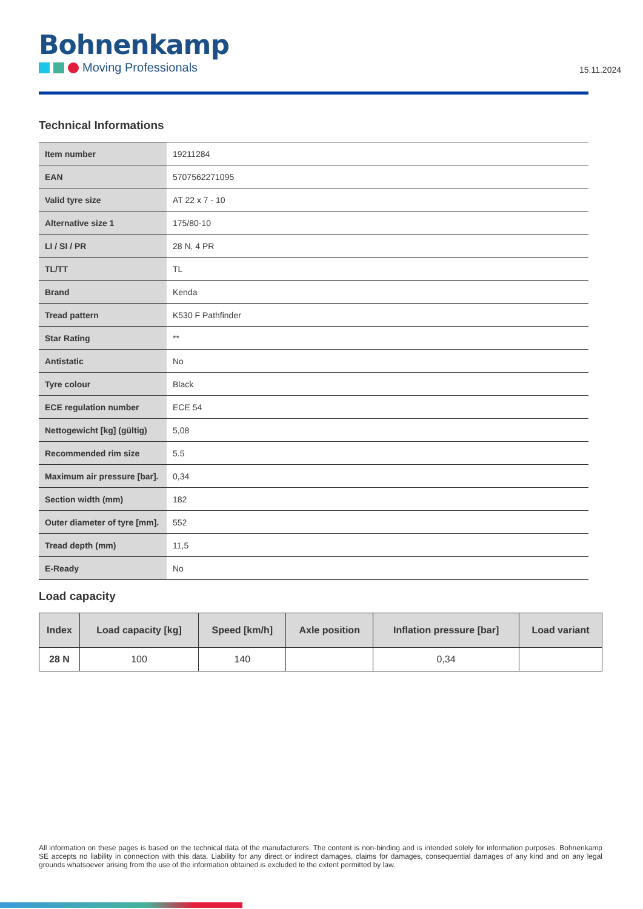Bohnenkamp
Moving Professionals
15.11.2024
Technical Informations
| Item number | 19211284 |
| EAN | 5707562271095 |
| Valid tyre size | AT 22 x 7 - 10 |
| Alternative size 1 | 175/80-10 |
| LI / SI / PR | 28 N, 4 PR |
| TL/TT | TL |
| Brand | Kenda |
| Tread pattern | K530 F Pathfinder |
| Star Rating | ** |
| Antistatic | No |
| Tyre colour | Black |
| ECE regulation number | ECE 54 |
| Nettogewicht [kg] (gültig) | 5,08 |
| Recommended rim size | 5.5 |
| Maximum air pressure [bar]. | 0,34 |
| Section width (mm) | 182 |
| Outer diameter of tyre [mm]. | 552 |
| Tread depth (mm) | 11,5 |
| E-Ready | No |
Load capacity
| Index | Load capacity [kg] | Speed [km/h] | Axle position | Inflation pressure [bar] | Load variant |
| --- | --- | --- | --- | --- | --- |
| 28 N | 100 | 140 | | 0,34 | |
All information on these pages is based on the technical data of the manufacturers. The content is non-binding and is intended solely for information purposes. Bohnenkamp SE accepts no liability in connection with this data. Liability for any direct or indirect damages, claims for damages, consequential damages of any kind and on any legal grounds whatsoever arising from the use of the information obtained is excluded to the extent permitted by law.